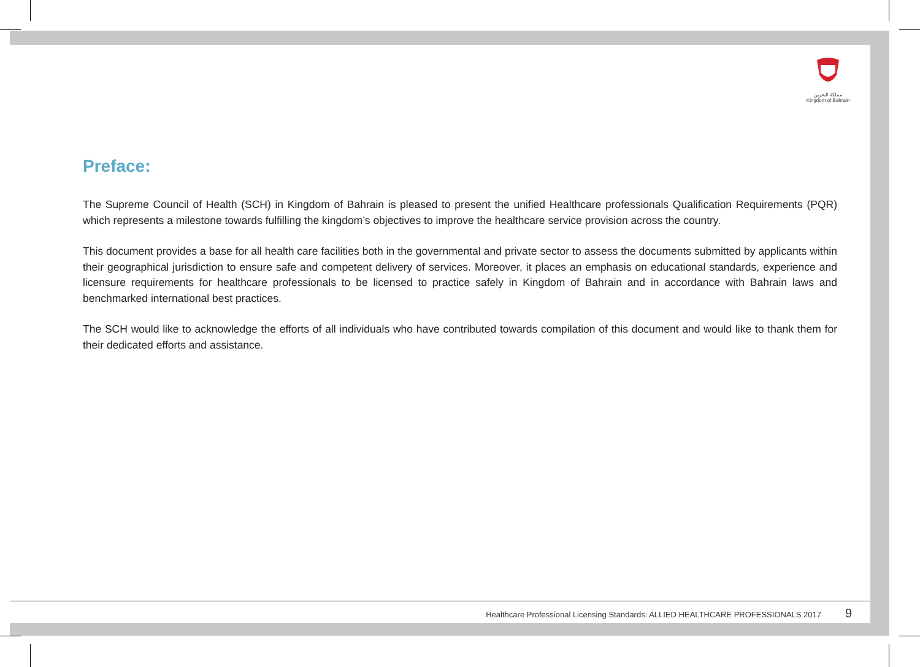مملكة البحرين
Kingdom of Bahrain
Preface:
The Supreme Council of Health (SCH) in Kingdom of Bahrain is pleased to present the unified Healthcare professionals Qualification Requirements (PQR) which represents a milestone towards fulfilling the kingdom’s objectives to improve the healthcare service provision across the country.
This document provides a base for all health care facilities both in the governmental and private sector to assess the documents submitted by applicants within their geographical jurisdiction to ensure safe and competent delivery of services. Moreover, it places an emphasis on educational standards, experience and licensure requirements for healthcare professionals to be licensed to practice safely in Kingdom of Bahrain and in accordance with Bahrain laws and benchmarked international best practices.
The SCH would like to acknowledge the efforts of all individuals who have contributed towards compilation of this document and would like to thank them for their dedicated efforts and assistance.
Healthcare Professional Licensing Standards: ALLIED HEALTHCARE PROFESSIONALS 2017 9